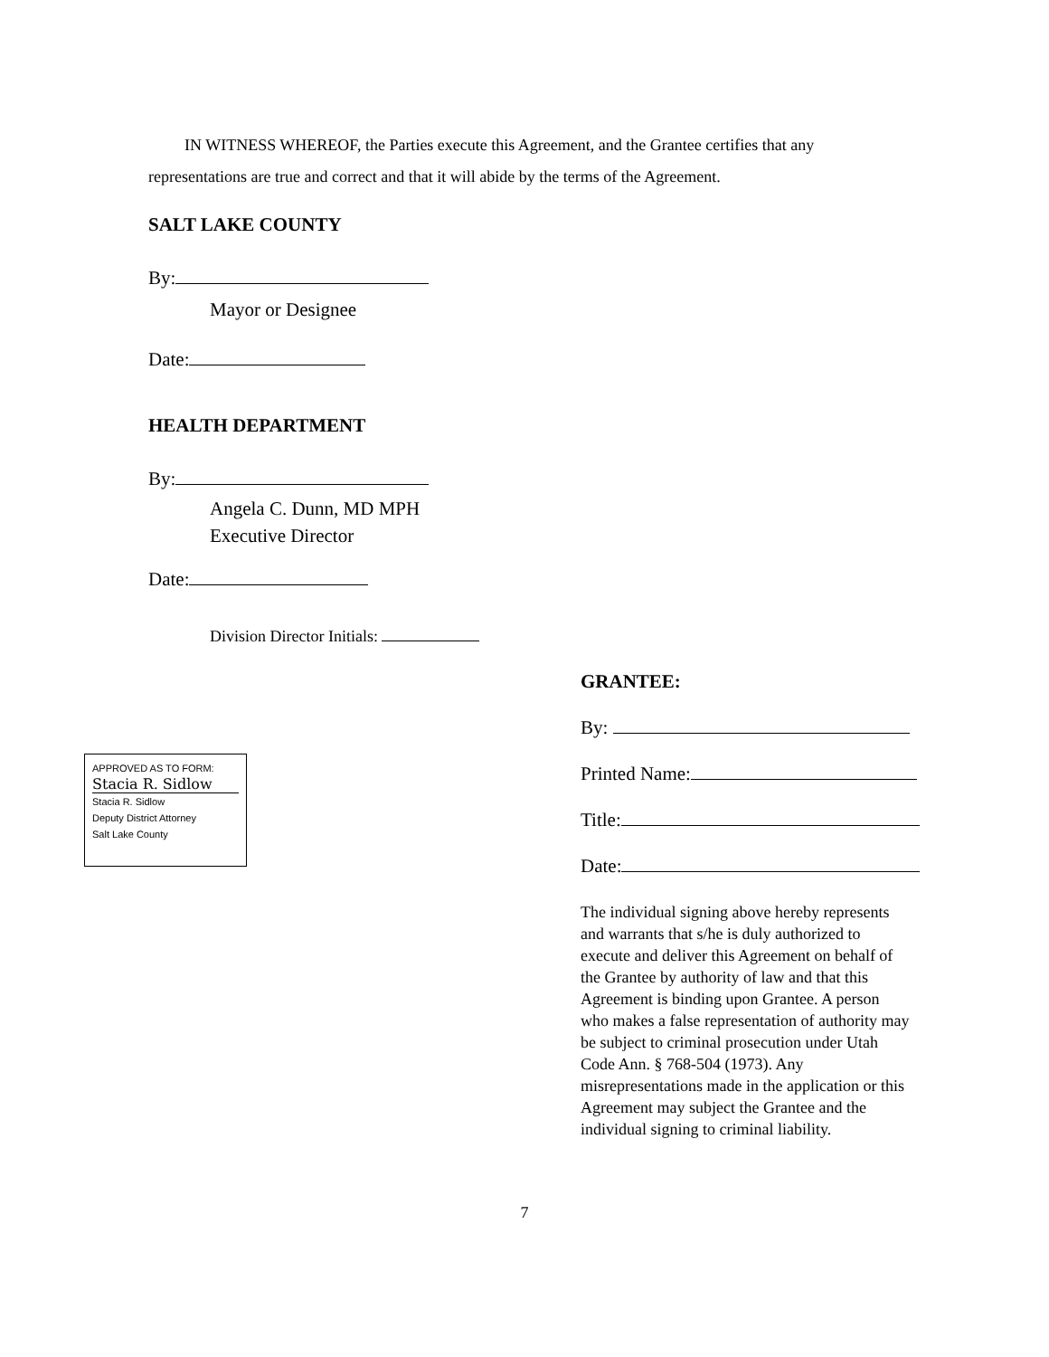IN WITNESS WHEREOF, the Parties execute this Agreement, and the Grantee certifies that any representations are true and correct and that it will abide by the terms of the Agreement.
SALT LAKE COUNTY
By:
Mayor or Designee
Date:
HEALTH DEPARTMENT
By:
Angela C. Dunn, MD MPH
Executive Director
Date:
Division Director Initials:
APPROVED AS TO FORM:
Stacia R. Sidlow
Stacia R. Sidlow
Deputy District Attorney
Salt Lake County
GRANTEE:
By:
Printed Name:
Title:
Date:
The individual signing above hereby represents and warrants that s/he is duly authorized to execute and deliver this Agreement on behalf of the Grantee by authority of law and that this Agreement is binding upon Grantee. A person who makes a false representation of authority may be subject to criminal prosecution under Utah Code Ann. § 768-504 (1973). Any misrepresentations made in the application or this Agreement may subject the Grantee and the individual signing to criminal liability.
7